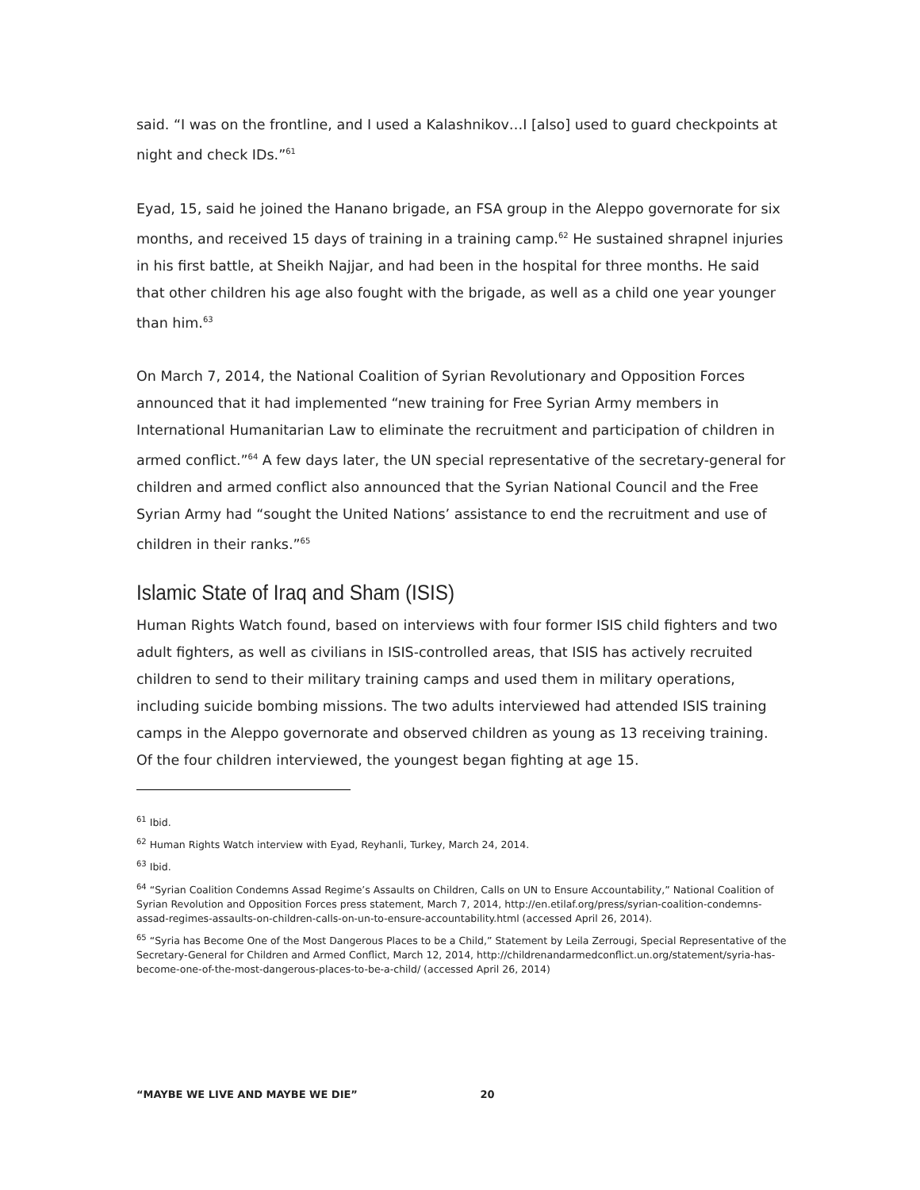said. “I was on the frontline, and I used a Kalashnikov…I [also] used to guard checkpoints at night and check IDs.”<sup>61</sup>
Eyad, 15, said he joined the Hanano brigade, an FSA group in the Aleppo governorate for six months, and received 15 days of training in a training camp.<sup>62</sup> He sustained shrapnel injuries in his first battle, at Sheikh Najjar, and had been in the hospital for three months. He said that other children his age also fought with the brigade, as well as a child one year younger than him.<sup>63</sup>
On March 7, 2014, the National Coalition of Syrian Revolutionary and Opposition Forces announced that it had implemented “new training for Free Syrian Army members in International Humanitarian Law to eliminate the recruitment and participation of children in armed conflict.”<sup>64</sup> A few days later, the UN special representative of the secretary-general for children and armed conflict also announced that the Syrian National Council and the Free Syrian Army had “sought the United Nations’ assistance to end the recruitment and use of children in their ranks.”<sup>65</sup>
Islamic State of Iraq and Sham (ISIS)
Human Rights Watch found, based on interviews with four former ISIS child fighters and two adult fighters, as well as civilians in ISIS-controlled areas, that ISIS has actively recruited children to send to their military training camps and used them in military operations, including suicide bombing missions. The two adults interviewed had attended ISIS training camps in the Aleppo governorate and observed children as young as 13 receiving training. Of the four children interviewed, the youngest began fighting at age 15.
<sup>61</sup> Ibid.
<sup>62</sup> Human Rights Watch interview with Eyad, Reyhanli, Turkey, March 24, 2014.
<sup>63</sup> Ibid.
<sup>64</sup> “Syrian Coalition Condemns Assad Regime’s Assaults on Children, Calls on UN to Ensure Accountability,” National Coalition of Syrian Revolution and Opposition Forces press statement, March 7, 2014, http://en.etilaf.org/press/syrian-coalition-condemns-assad-regimes-assaults-on-children-calls-on-un-to-ensure-accountability.html (accessed April 26, 2014).
<sup>65</sup> “Syria has Become One of the Most Dangerous Places to be a Child,” Statement by Leila Zerrougi, Special Representative of the Secretary-General for Children and Armed Conflict, March 12, 2014, http://childrenandarmedconflict.un.org/statement/syria-has-become-one-of-the-most-dangerous-places-to-be-a-child/ (accessed April 26, 2014)
“MAYBE WE LIVE AND MAYBE WE DIE” 20